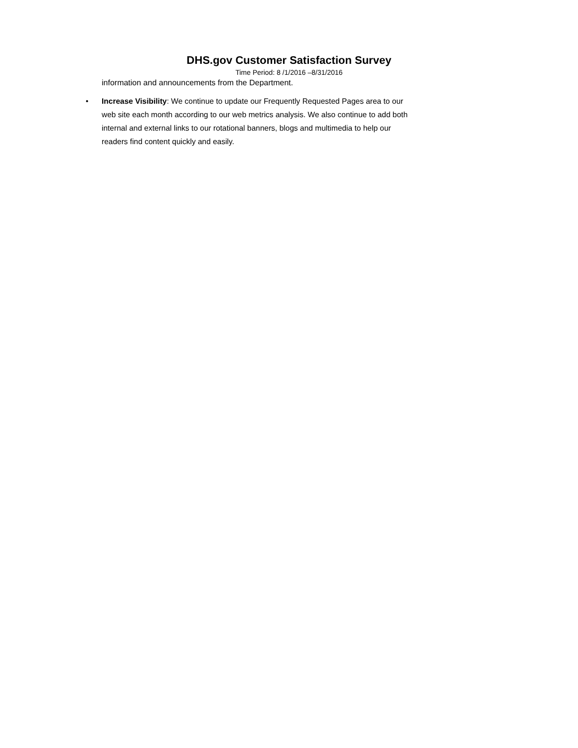DHS.gov Customer Satisfaction Survey
Time Period: 8 /1/2016 –8/31/2016
information and announcements from the Department.
• Increase Visibility: We continue to update our Frequently Requested Pages area to our web site each month according to our web metrics analysis. We also continue to add both internal and external links to our rotational banners, blogs and multimedia to help our readers find content quickly and easily.